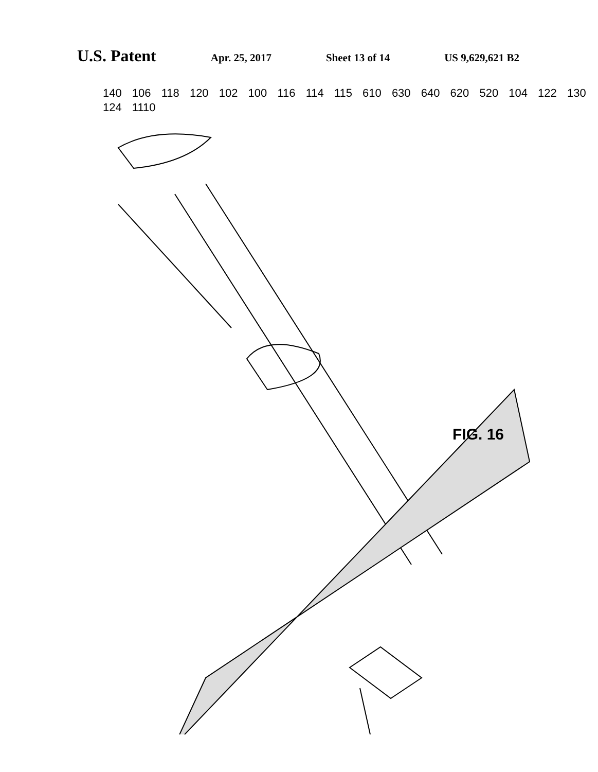U.S. Patent
Apr. 25, 2017 Sheet 13 of 14 US 9,629,621 B2
140 106 118 120 102 100 116 114 115 610 630 640 620 520 104 122 130 124 1110
FIG. 16